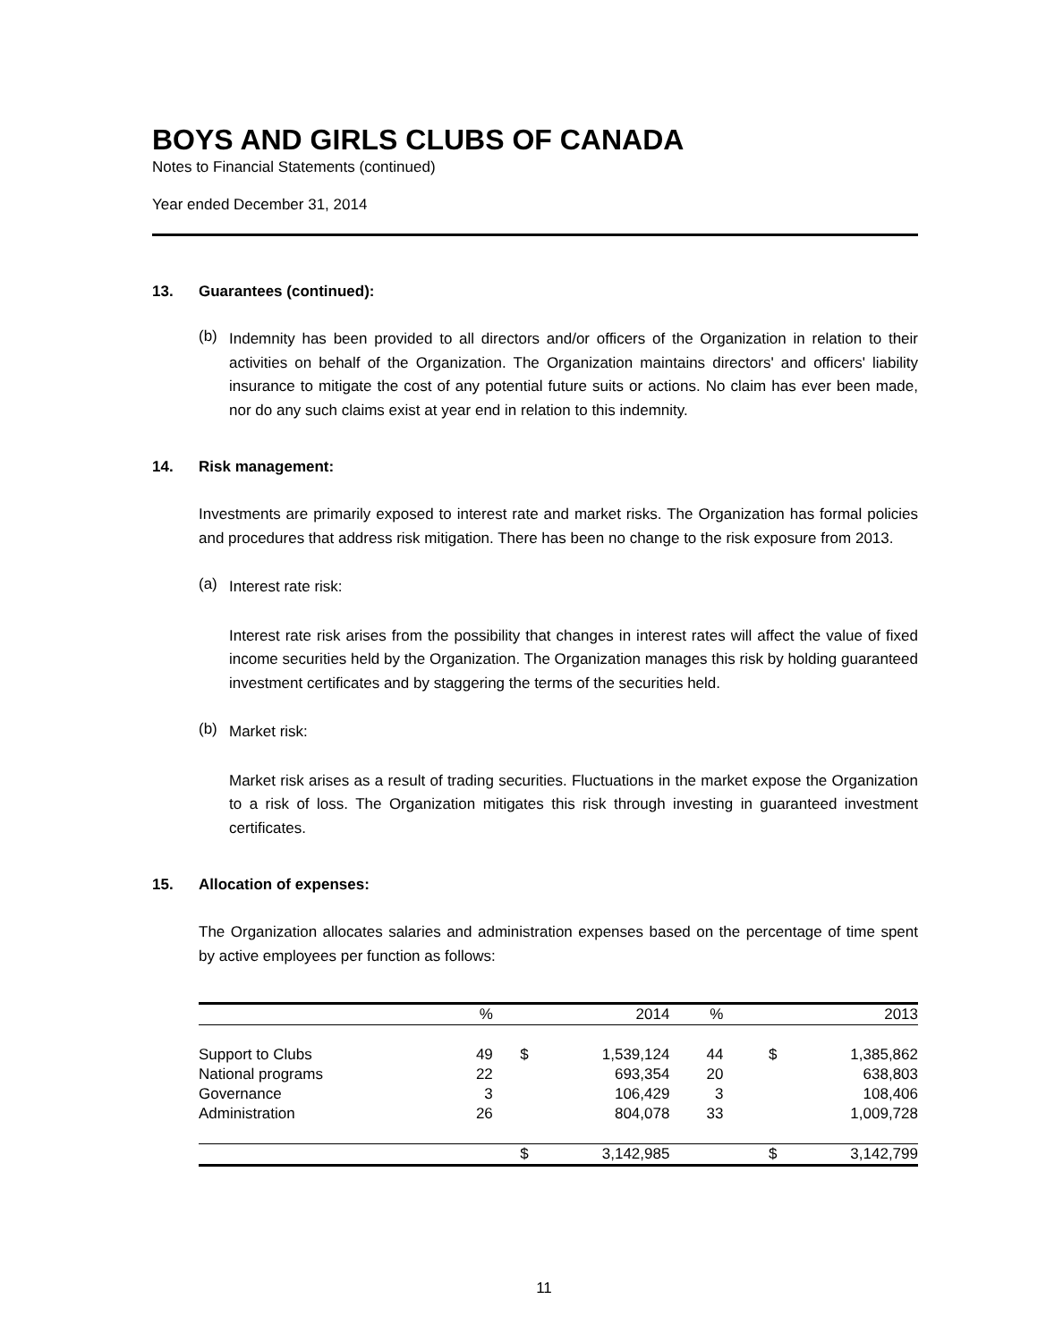BOYS AND GIRLS CLUBS OF CANADA
Notes to Financial Statements (continued)
Year ended December 31, 2014
13. Guarantees (continued):
(b)
Indemnity has been provided to all directors and/or officers of the Organization in relation to their activities on behalf of the Organization. The Organization maintains directors' and officers' liability insurance to mitigate the cost of any potential future suits or actions. No claim has ever been made, nor do any such claims exist at year end in relation to this indemnity.
14. Risk management:
Investments are primarily exposed to interest rate and market risks. The Organization has formal policies and procedures that address risk mitigation. There has been no change to the risk exposure from 2013.
(a)
Interest rate risk:
Interest rate risk arises from the possibility that changes in interest rates will affect the value of fixed income securities held by the Organization. The Organization manages this risk by holding guaranteed investment certificates and by staggering the terms of the securities held.
(b)
Market risk:
Market risk arises as a result of trading securities. Fluctuations in the market expose the Organization to a risk of loss. The Organization mitigates this risk through investing in guaranteed investment certificates.
15. Allocation of expenses:
The Organization allocates salaries and administration expenses based on the percentage of time spent by active employees per function as follows:
| | % | | 2014 | % | | 2013 |
| --- | --- | --- | --- | --- | --- | --- |
| Support to Clubs | 49 | $ | 1,539,124 | 44 | $ | 1,385,862 |
| National programs | 22 | | 693,354 | 20 | | 638,803 |
| Governance | 3 | | 106,429 | 3 | | 108,406 |
| Administration | 26 | | 804,078 | 33 | | 1,009,728 |
| | | $ | 3,142,985 | | $ | 3,142,799 |
11